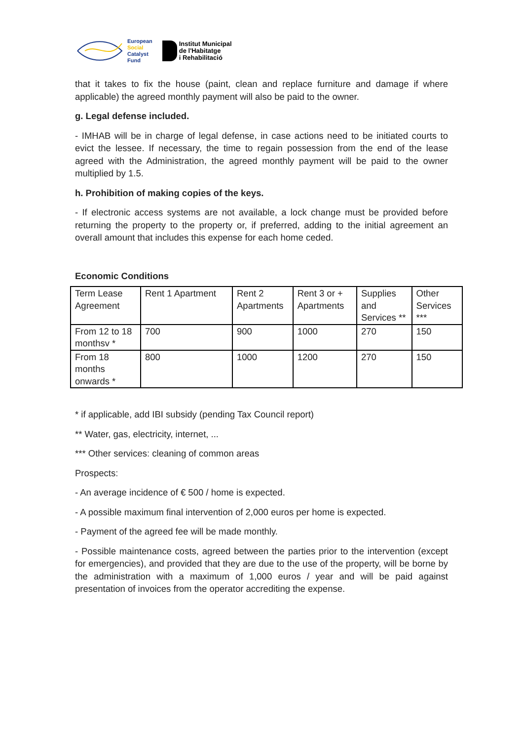European
Social
Catalyst
Fund
Institut Municipal
de l'Habitatge
i Rehabilitació
that it takes to fix the house (paint, clean and replace furniture and damage if where applicable) the agreed monthly payment will also be paid to the owner.
g. Legal defense included.
- IMHAB will be in charge of legal defense, in case actions need to be initiated courts to evict the lessee. If necessary, the time to regain possession from the end of the lease agreed with the Administration, the agreed monthly payment will be paid to the owner multiplied by 1.5.
h. Prohibition of making copies of the keys.
- If electronic access systems are not available, a lock change must be provided before returning the property to the property or, if preferred, adding to the initial agreement an overall amount that includes this expense for each home ceded.
Economic Conditions
| Term Lease Agreement | Rent 1 Apartment | Rent 2 Apartments | Rent 3 or + Apartments | Supplies and Services ** | Other Services *** |
| --- | --- | --- | --- | --- | --- |
| From 12 to 18 monthsv * | 700 | 900 | 1000 | 270 | 150 |
| From 18 months onwards * | 800 | 1000 | 1200 | 270 | 150 |
* if applicable, add IBI subsidy (pending Tax Council report)
** Water, gas, electricity, internet, ...
*** Other services: cleaning of common areas
Prospects:
- An average incidence of € 500 / home is expected.
- A possible maximum final intervention of 2,000 euros per home is expected.
- Payment of the agreed fee will be made monthly.
- Possible maintenance costs, agreed between the parties prior to the intervention (except for emergencies), and provided that they are due to the use of the property, will be borne by the administration with a maximum of 1,000 euros / year and will be paid against presentation of invoices from the operator accrediting the expense.